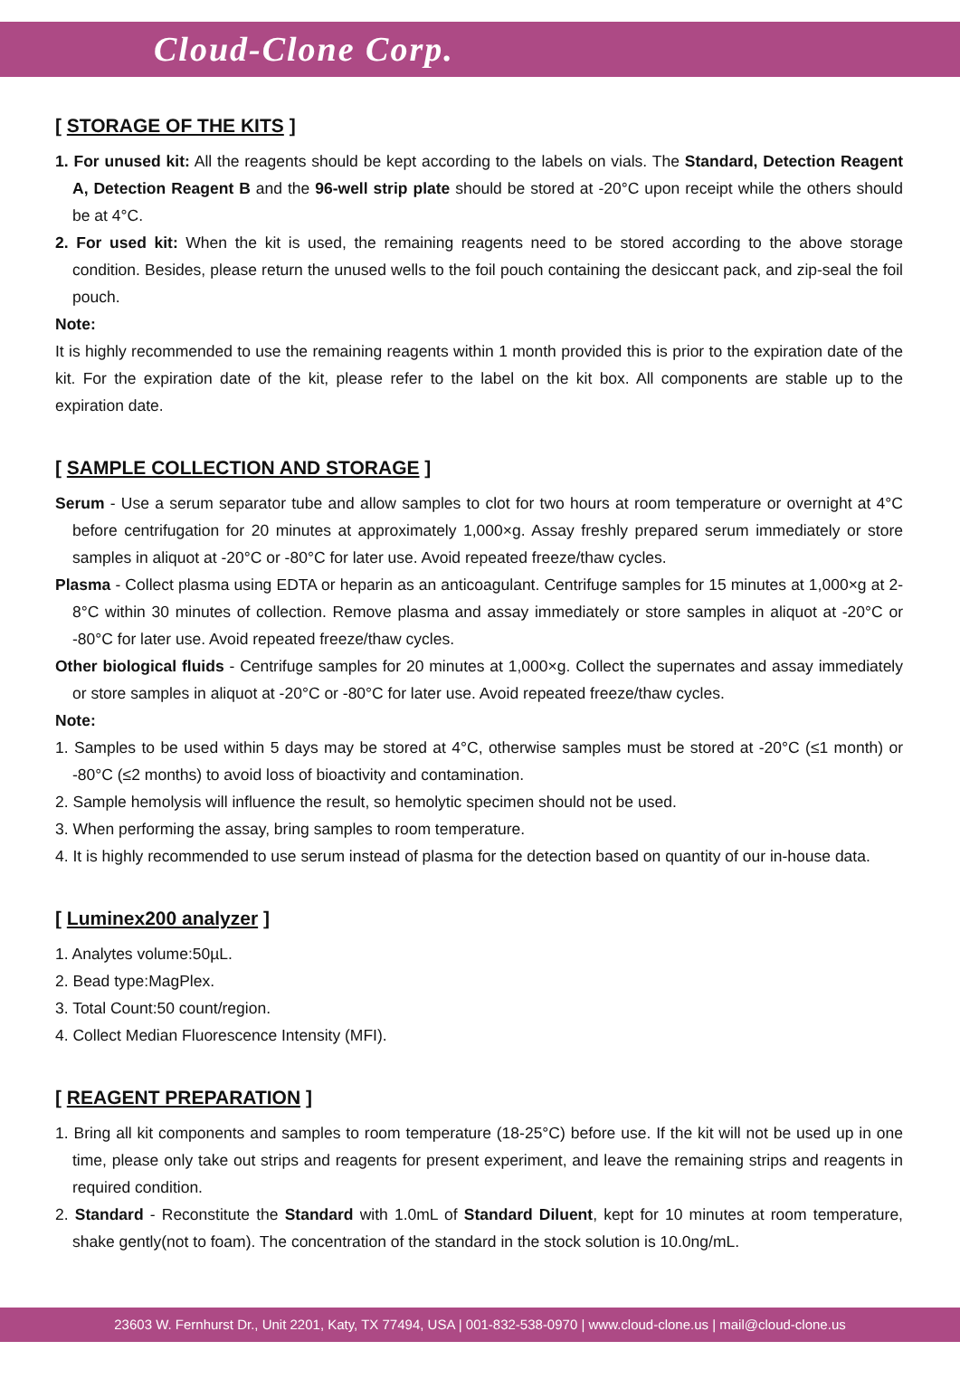Cloud-Clone Corp.
[ STORAGE OF THE KITS ]
1. For unused kit: All the reagents should be kept according to the labels on vials. The Standard, Detection Reagent A, Detection Reagent B and the 96-well strip plate should be stored at -20°C upon receipt while the others should be at 4°C.
2. For used kit: When the kit is used, the remaining reagents need to be stored according to the above storage condition. Besides, please return the unused wells to the foil pouch containing the desiccant pack, and zip-seal the foil pouch.
Note:
It is highly recommended to use the remaining reagents within 1 month provided this is prior to the expiration date of the kit. For the expiration date of the kit, please refer to the label on the kit box. All components are stable up to the expiration date.
[ SAMPLE COLLECTION AND STORAGE ]
Serum - Use a serum separator tube and allow samples to clot for two hours at room temperature or overnight at 4°C before centrifugation for 20 minutes at approximately 1,000×g. Assay freshly prepared serum immediately or store samples in aliquot at -20°C or -80°C for later use. Avoid repeated freeze/thaw cycles.
Plasma - Collect plasma using EDTA or heparin as an anticoagulant. Centrifuge samples for 15 minutes at 1,000×g at 2-8°C within 30 minutes of collection. Remove plasma and assay immediately or store samples in aliquot at -20°C or -80°C for later use. Avoid repeated freeze/thaw cycles.
Other biological fluids - Centrifuge samples for 20 minutes at 1,000×g. Collect the supernates and assay immediately or store samples in aliquot at -20°C or -80°C for later use. Avoid repeated freeze/thaw cycles.
Note:
1. Samples to be used within 5 days may be stored at 4°C, otherwise samples must be stored at -20°C (≤1 month) or -80°C (≤2 months) to avoid loss of bioactivity and contamination.
2. Sample hemolysis will influence the result, so hemolytic specimen should not be used.
3. When performing the assay, bring samples to room temperature.
4. It is highly recommended to use serum instead of plasma for the detection based on quantity of our in-house data.
[ Luminex200 analyzer ]
1. Analytes volume:50µL.
2. Bead type:MagPlex.
3. Total Count:50 count/region.
4. Collect Median Fluorescence Intensity (MFI).
[ REAGENT PREPARATION ]
1. Bring all kit components and samples to room temperature (18-25°C) before use. If the kit will not be used up in one time, please only take out strips and reagents for present experiment, and leave the remaining strips and reagents in required condition.
2. Standard - Reconstitute the Standard with 1.0mL of Standard Diluent, kept for 10 minutes at room temperature, shake gently(not to foam). The concentration of the standard in the stock solution is 10.0ng/mL.
23603 W. Fernhurst Dr., Unit 2201, Katy, TX 77494, USA | 001-832-538-0970 | www.cloud-clone.us | mail@cloud-clone.us